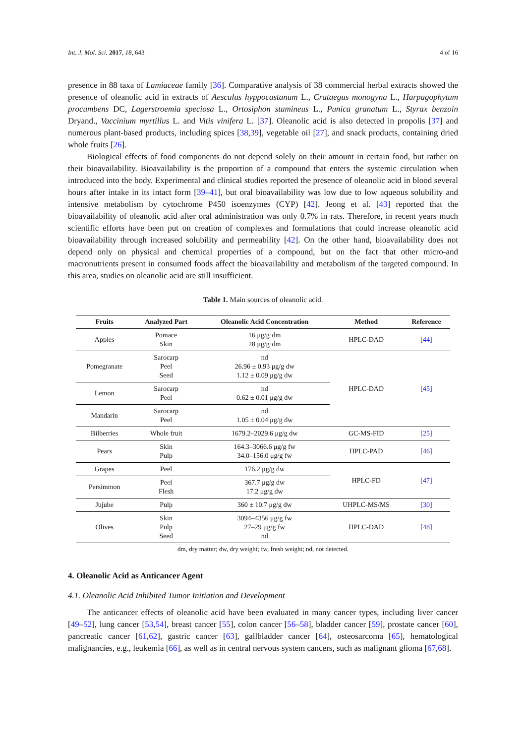Int. J. Mol. Sci. 2017, 18, 643 4 of 16
presence in 88 taxa of Lamiaceae family [36]. Comparative analysis of 38 commercial herbal extracts showed the presence of oleanolic acid in extracts of Aesculus hyppocastanum L., Crataegus monogyna L., Harpagophytum procumbens DC, Lagerstroemia speciosa L., Ortosiphon stamineus L., Punica granatum L., Styrax benzoin Dryand., Vaccinium myrtillus L. and Vitis vinifera L. [37]. Oleanolic acid is also detected in propolis [37] and numerous plant-based products, including spices [38,39], vegetable oil [27], and snack products, containing dried whole fruits [26].
Biological effects of food components do not depend solely on their amount in certain food, but rather on their bioavailability. Bioavailability is the proportion of a compound that enters the systemic circulation when introduced into the body. Experimental and clinical studies reported the presence of oleanolic acid in blood several hours after intake in its intact form [39–41], but oral bioavailability was low due to low aqueous solubility and intensive metabolism by cytochrome P450 isoenzymes (CYP) [42]. Jeong et al. [43] reported that the bioavailability of oleanolic acid after oral administration was only 0.7% in rats. Therefore, in recent years much scientific efforts have been put on creation of complexes and formulations that could increase oleanolic acid bioavailability through increased solubility and permeability [42]. On the other hand, bioavailability does not depend only on physical and chemical properties of a compound, but on the fact that other micro-and macronutrients present in consumed foods affect the bioavailability and metabolism of the targeted compound. In this area, studies on oleanolic acid are still insufficient.
Table 1. Main sources of oleanolic acid.
| Fruits | Analyzed Part | Oleanolic Acid Concentration | Method | Reference |
| --- | --- | --- | --- | --- |
| Apples | Pomace Skin | 16 μg/g·dm 28 μg/g·dm | HPLC-DAD | [44] |
| Pomegranate | Sarocarp Peel Seed | nd 26.96 ± 0.93 μg/g dw 1.12 ± 0.09 μg/g dw | HPLC-DAD | [45] |
| Lemon | Sarocarp Peel | nd 0.62 ± 0.01 μg/g dw | | |
| Mandarin | Sarocarp Peel | nd 1.05 ± 0.04 μg/g dw | | |
| Bilberries | Whole fruit | 1679.2–2029.6 μg/g dw | GC-MS-FID | [25] |
| Pears | Skin Pulp | 164.3–3066.6 μg/g fw 34.0–156.0 μg/g fw | HPLC-PAD | [46] |
| Grapes | Peel | 176.2 μg/g dw | HPLC-FD | [47] |
| Persimmon | Peel Flesh | 367.7 μg/g dw 17.2 μg/g dw | | |
| Jujube | Pulp | 360 ± 10.7 μg/g dw | UHPLC-MS/MS | [30] |
| Olives | Skin Pulp Seed | 3094–4356 μg/g fw 27–29 μg/g fw nd | HPLC-DAD | [48] |
dm, dry matter; dw, dry weight; fw, fresh weight; nd, not detected.
4. Oleanolic Acid as Anticancer Agent
4.1. Oleanolic Acid Inhibited Tumor Initiation and Development
The anticancer effects of oleanolic acid have been evaluated in many cancer types, including liver cancer [49–52], lung cancer [53,54], breast cancer [55], colon cancer [56–58], bladder cancer [59], prostate cancer [60], pancreatic cancer [61,62], gastric cancer [63], gallbladder cancer [64], osteosarcoma [65], hematological malignancies, e.g., leukemia [66], as well as in central nervous system cancers, such as malignant glioma [67,68].